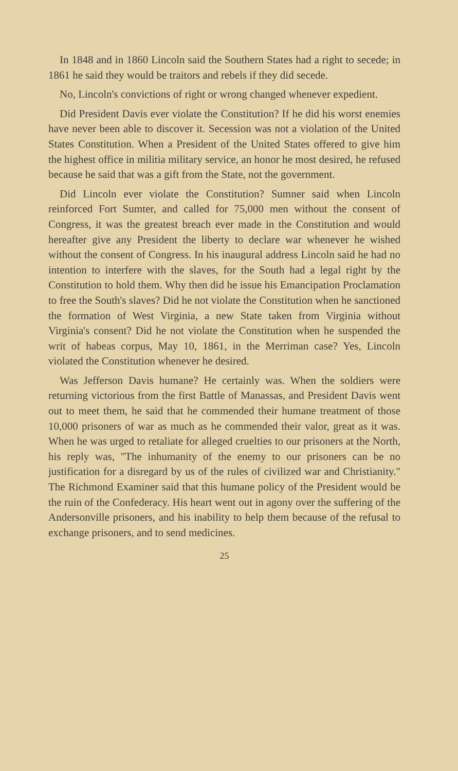In 1848 and in 1860 Lincoln said the Southern States had a right to secede; in 1861 he said they would be traitors and rebels if they did secede.
No, Lincoln's convictions of right or wrong changed whenever expedient.
Did President Davis ever violate the Constitution? If he did his worst enemies have never been able to discover it. Secession was not a violation of the United States Constitution. When a President of the United States offered to give him the highest office in militia military service, an honor he most desired, he refused because he said that was a gift from the State, not the government.
Did Lincoln ever violate the Constitution? Sumner said when Lincoln reinforced Fort Sumter, and called for 75,000 men without the consent of Congress, it was the greatest breach ever made in the Constitution and would hereafter give any President the liberty to declare war whenever he wished without the consent of Congress. In his inaugural address Lincoln said he had no intention to interfere with the slaves, for the South had a legal right by the Constitution to hold them. Why then did he issue his Emancipation Proclamation to free the South's slaves? Did he not violate the Constitution when he sanctioned the formation of West Virginia, a new State taken from Virginia without Virginia's consent? Did he not violate the Constitution when he suspended the writ of habeas corpus, May 10, 1861, in the Merriman case? Yes, Lincoln violated the Constitution whenever he desired.
Was Jefferson Davis humane? He certainly was. When the soldiers were returning victorious from the first Battle of Manassas, and President Davis went out to meet them, he said that he commended their humane treatment of those 10,000 prisoners of war as much as he commended their valor, great as it was. When he was urged to retaliate for alleged cruelties to our prisoners at the North, his reply was, "The inhumanity of the enemy to our prisoners can be no justification for a disregard by us of the rules of civilized war and Christianity." The Richmond Examiner said that this humane policy of the President would be the ruin of the Confederacy. His heart went out in agony over the suffering of the Andersonville prisoners, and his inability to help them because of the refusal to exchange prisoners, and to send medicines.
25